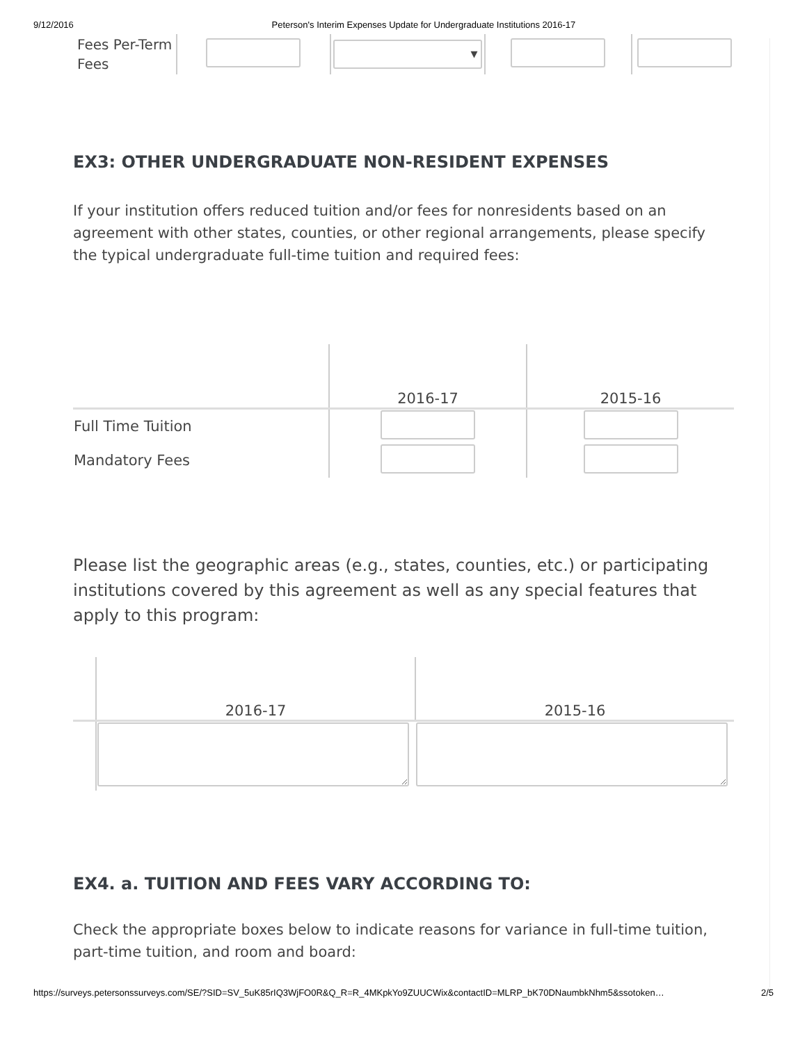9/12/2016 Peterson's Interim Expenses Update for Undergraduate Institutions 2016-17
| Fees Per-Term Fees | | ▼ | | |
EX3: OTHER UNDERGRADUATE NON-RESIDENT EXPENSES
If your institution offers reduced tuition and/or fees for nonresidents based on an agreement with other states, counties, or other regional arrangements, please specify the typical undergraduate full-time tuition and required fees:
| | 2016-17 | 2015-16 |
| --- | --- | --- |
| Full Time Tuition | | |
| Mandatory Fees | | |
Please list the geographic areas (e.g., states, counties, etc.) or participating institutions covered by this agreement as well as any special features that apply to this program:
| | 2016-17 | 2015-16 |
| --- | --- | --- |
EX4. a. TUITION AND FEES VARY ACCORDING TO:
Check the appropriate boxes below to indicate reasons for variance in full-time tuition, part-time tuition, and room and board:
https://surveys.petersonssurveys.com/SE/?SID=SV_5uK85rIQ3WjFO0R&Q_R=R_4MKpkYo9ZUUCWix&contactID=MLRP_bK70DNaumbkNhm5&ssotoken… 2/5